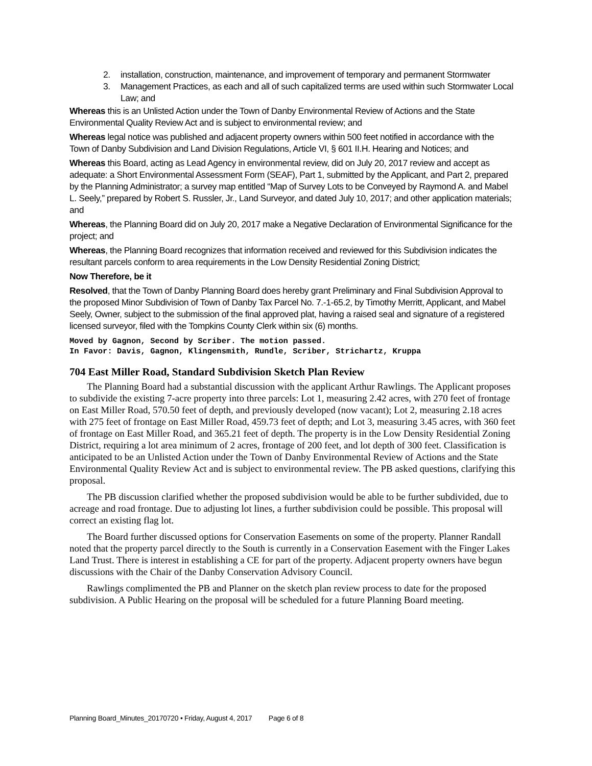2. installation, construction, maintenance, and improvement of temporary and permanent Stormwater
3. Management Practices, as each and all of such capitalized terms are used within such Stormwater Local Law; and
Whereas this is an Unlisted Action under the Town of Danby Environmental Review of Actions and the State Environmental Quality Review Act and is subject to environmental review; and
Whereas legal notice was published and adjacent property owners within 500 feet notified in accordance with the Town of Danby Subdivision and Land Division Regulations, Article VI, § 601 II.H. Hearing and Notices; and
Whereas this Board, acting as Lead Agency in environmental review, did on July 20, 2017 review and accept as adequate: a Short Environmental Assessment Form (SEAF), Part 1, submitted by the Applicant, and Part 2, prepared by the Planning Administrator; a survey map entitled “Map of Survey Lots to be Conveyed by Raymond A. and Mabel L. Seely,” prepared by Robert S. Russler, Jr., Land Surveyor, and dated July 10, 2017; and other application materials; and
Whereas, the Planning Board did on July 20, 2017 make a Negative Declaration of Environmental Significance for the project; and
Whereas, the Planning Board recognizes that information received and reviewed for this Subdivision indicates the resultant parcels conform to area requirements in the Low Density Residential Zoning District;
Now Therefore, be it
Resolved, that the Town of Danby Planning Board does hereby grant Preliminary and Final Subdivision Approval to the proposed Minor Subdivision of Town of Danby Tax Parcel No. 7.-1-65.2, by Timothy Merritt, Applicant, and Mabel Seely, Owner, subject to the submission of the final approved plat, having a raised seal and signature of a registered licensed surveyor, filed with the Tompkins County Clerk within six (6) months.
Moved by Gagnon, Second by Scriber. The motion passed.
In Favor: Davis, Gagnon, Klingensmith, Rundle, Scriber, Strichartz, Kruppa
704 East Miller Road, Standard Subdivision Sketch Plan Review
The Planning Board had a substantial discussion with the applicant Arthur Rawlings. The Applicant proposes to subdivide the existing 7-acre property into three parcels: Lot 1, measuring 2.42 acres, with 270 feet of frontage on East Miller Road, 570.50 feet of depth, and previously developed (now vacant); Lot 2, measuring 2.18 acres with 275 feet of frontage on East Miller Road, 459.73 feet of depth; and Lot 3, measuring 3.45 acres, with 360 feet of frontage on East Miller Road, and 365.21 feet of depth. The property is in the Low Density Residential Zoning District, requiring a lot area minimum of 2 acres, frontage of 200 feet, and lot depth of 300 feet. Classification is anticipated to be an Unlisted Action under the Town of Danby Environmental Review of Actions and the State Environmental Quality Review Act and is subject to environmental review. The PB asked questions, clarifying this proposal.
The PB discussion clarified whether the proposed subdivision would be able to be further subdivided, due to acreage and road frontage. Due to adjusting lot lines, a further subdivision could be possible. This proposal will correct an existing flag lot.
The Board further discussed options for Conservation Easements on some of the property. Planner Randall noted that the property parcel directly to the South is currently in a Conservation Easement with the Finger Lakes Land Trust. There is interest in establishing a CE for part of the property. Adjacent property owners have begun discussions with the Chair of the Danby Conservation Advisory Council.
Rawlings complimented the PB and Planner on the sketch plan review process to date for the proposed subdivision. A Public Hearing on the proposal will be scheduled for a future Planning Board meeting.
Planning Board_Minutes_20170720 • Friday, August 4, 2017 Page 6 of 8